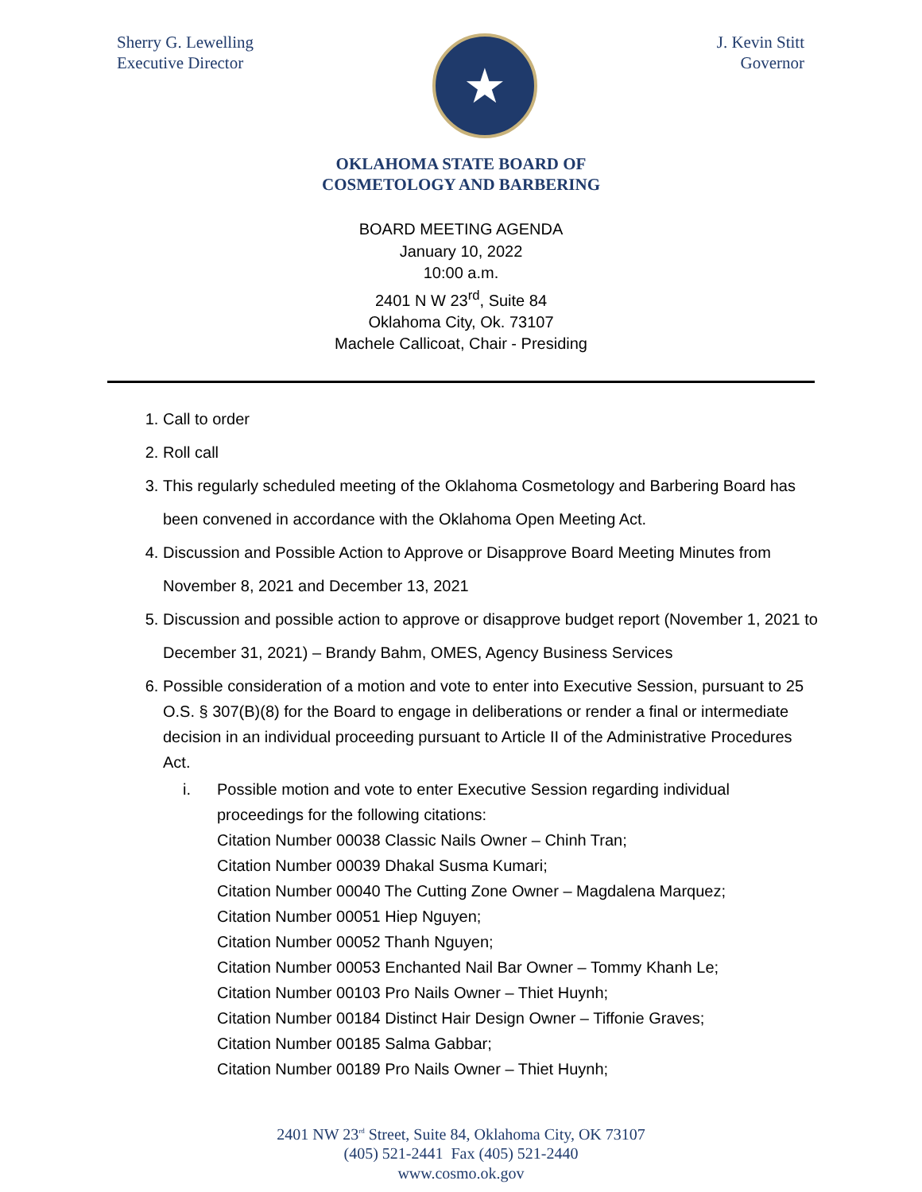Sherry G. Lewelling
Executive Director
★
J. Kevin Stitt
Governor
OKLAHOMA STATE BOARD OF
COSMETOLOGY AND BARBERING
BOARD MEETING AGENDA
January 10, 2022
10:00 a.m.
2401 N W 23<sup>rd</sup>, Suite 84
Oklahoma City, Ok. 73107
Machele Callicoat, Chair - Presiding
1. Call to order
2. Roll call
3. This regularly scheduled meeting of the Oklahoma Cosmetology and Barbering Board has been convened in accordance with the Oklahoma Open Meeting Act.
4. Discussion and Possible Action to Approve or Disapprove Board Meeting Minutes from November 8, 2021 and December 13, 2021
5. Discussion and possible action to approve or disapprove budget report (November 1, 2021 to December 31, 2021) – Brandy Bahm, OMES, Agency Business Services
6. Possible consideration of a motion and vote to enter into Executive Session, pursuant to 25 O.S. § 307(B)(8) for the Board to engage in deliberations or render a final or intermediate decision in an individual proceeding pursuant to Article II of the Administrative Procedures Act.
i. Possible motion and vote to enter Executive Session regarding individual proceedings for the following citations:
Citation Number 00038 Classic Nails Owner – Chinh Tran;
Citation Number 00039 Dhakal Susma Kumari;
Citation Number 00040 The Cutting Zone Owner – Magdalena Marquez;
Citation Number 00051 Hiep Nguyen;
Citation Number 00052 Thanh Nguyen;
Citation Number 00053 Enchanted Nail Bar Owner – Tommy Khanh Le;
Citation Number 00103 Pro Nails Owner – Thiet Huynh;
Citation Number 00184 Distinct Hair Design Owner – Tiffonie Graves;
Citation Number 00185 Salma Gabbar;
Citation Number 00189 Pro Nails Owner – Thiet Huynh;
2401 NW 23<sup>rd</sup> Street, Suite 84, Oklahoma City, OK 73107
(405) 521-2441 Fax (405) 521-2440
www.cosmo.ok.gov